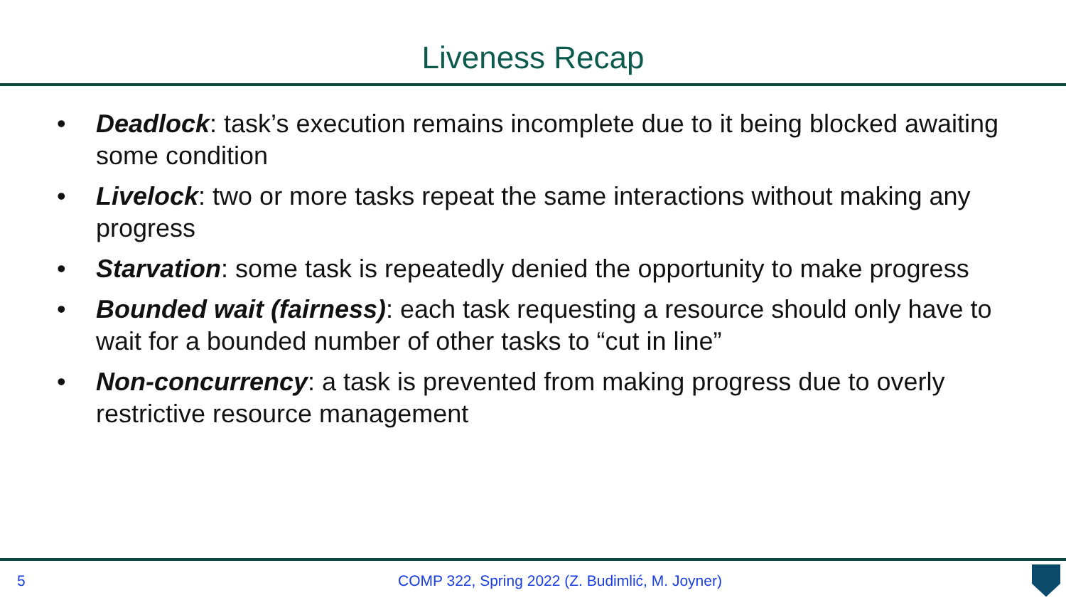Liveness Recap
• Deadlock: task’s execution remains incomplete due to it being blocked awaiting some condition
• Livelock: two or more tasks repeat the same interactions without making any progress
• Starvation: some task is repeatedly denied the opportunity to make progress
• Bounded wait (fairness): each task requesting a resource should only have to wait for a bounded number of other tasks to “cut in line”
• Non-concurrency: a task is prevented from making progress due to overly restrictive resource management
5 COMP 322, Spring 2022 (Z. Budimlić, M. Joyner)